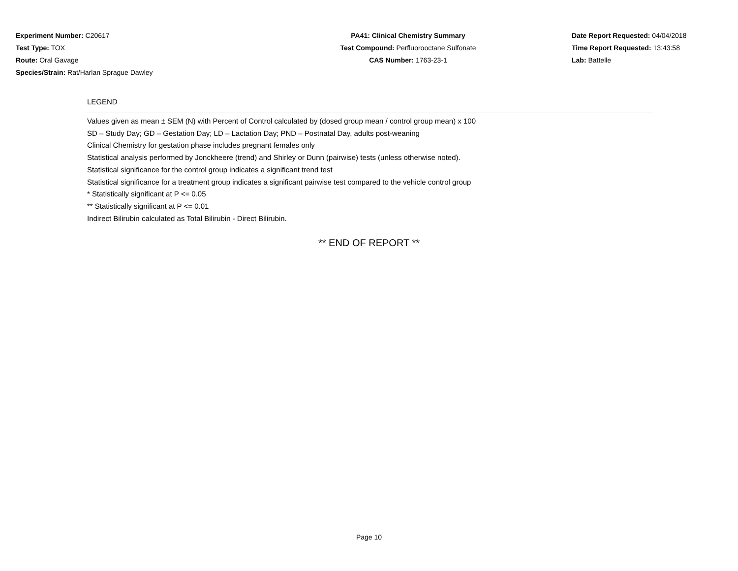Experiment Number: C20617
Test Type: TOX
Route: Oral Gavage
Species/Strain: Rat/Harlan Sprague Dawley
PA41: Clinical Chemistry Summary
Test Compound: Perfluorooctane Sulfonate
CAS Number: 1763-23-1
Date Report Requested: 04/04/2018
Time Report Requested: 13:43:58
Lab: Battelle
LEGEND
Values given as mean ± SEM (N) with Percent of Control calculated by (dosed group mean / control group mean) x 100
SD – Study Day; GD – Gestation Day; LD – Lactation Day; PND – Postnatal Day, adults post-weaning
Clinical Chemistry for gestation phase includes pregnant females only
Statistical analysis performed by Jonckheere (trend) and Shirley or Dunn (pairwise) tests (unless otherwise noted).
Statistical significance for the control group indicates a significant trend test
Statistical significance for a treatment group indicates a significant pairwise test compared to the vehicle control group
* Statistically significant at P <= 0.05
** Statistically significant at P <= 0.01
Indirect Bilirubin calculated as Total Bilirubin - Direct Bilirubin.
** END OF REPORT **
Page 10